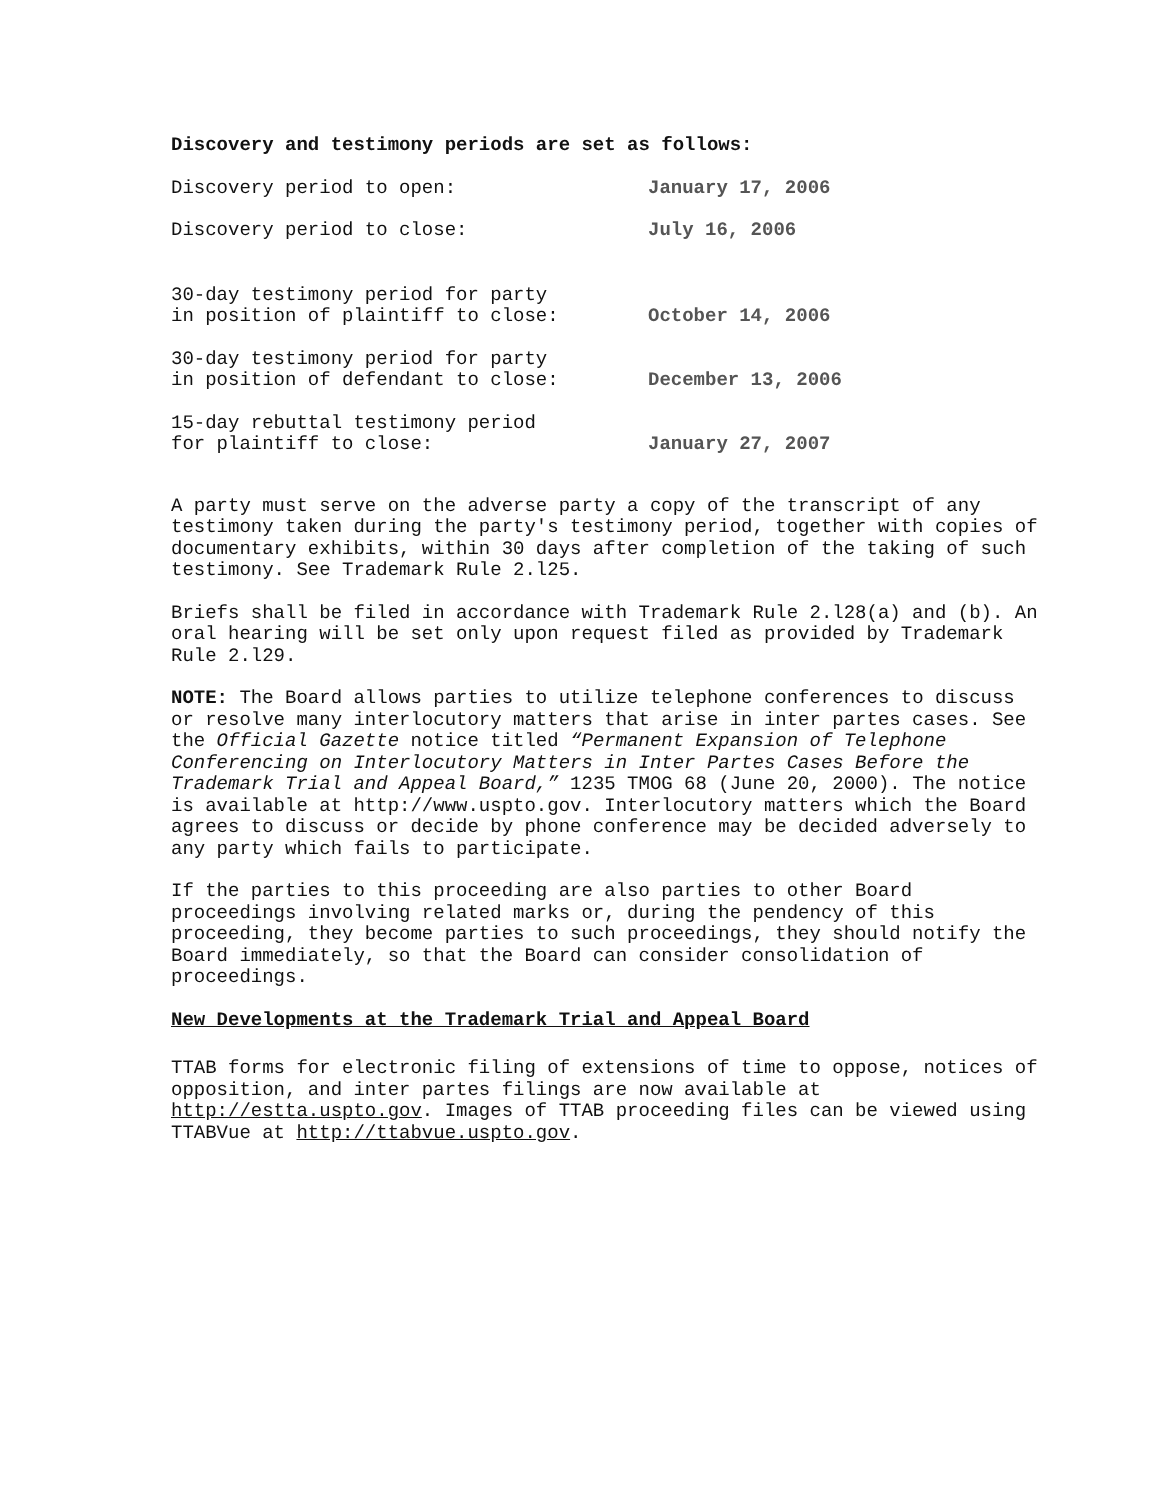Discovery and testimony periods are set as follows:
| Discovery period to open: | January 17, 2006 |
| Discovery period to close: | July 16, 2006 |
| 30-day testimony period for party in position of plaintiff to close: | October 14, 2006 |
| 30-day testimony period for party in position of defendant to close: | December 13, 2006 |
| 15-day rebuttal testimony period for plaintiff to close: | January 27, 2007 |
A party must serve on the adverse party a copy of the transcript of any testimony taken during the party's testimony period, together with copies of documentary exhibits, within 30 days after completion of the taking of such testimony. See Trademark Rule 2.l25.
Briefs shall be filed in accordance with Trademark Rule 2.l28(a) and (b). An oral hearing will be set only upon request filed as provided by Trademark Rule 2.l29.
NOTE: The Board allows parties to utilize telephone conferences to discuss or resolve many interlocutory matters that arise in inter partes cases. See the Official Gazette notice titled “Permanent Expansion of Telephone Conferencing on Interlocutory Matters in Inter Partes Cases Before the Trademark Trial and Appeal Board,” 1235 TMOG 68 (June 20, 2000). The notice is available at http://www.uspto.gov. Interlocutory matters which the Board agrees to discuss or decide by phone conference may be decided adversely to any party which fails to participate.
If the parties to this proceeding are also parties to other Board proceedings involving related marks or, during the pendency of this proceeding, they become parties to such proceedings, they should notify the Board immediately, so that the Board can consider consolidation of proceedings.
New Developments at the Trademark Trial and Appeal Board
TTAB forms for electronic filing of extensions of time to oppose, notices of opposition, and inter partes filings are now available at http://estta.uspto.gov. Images of TTAB proceeding files can be viewed using TTABVue at http://ttabvue.uspto.gov.